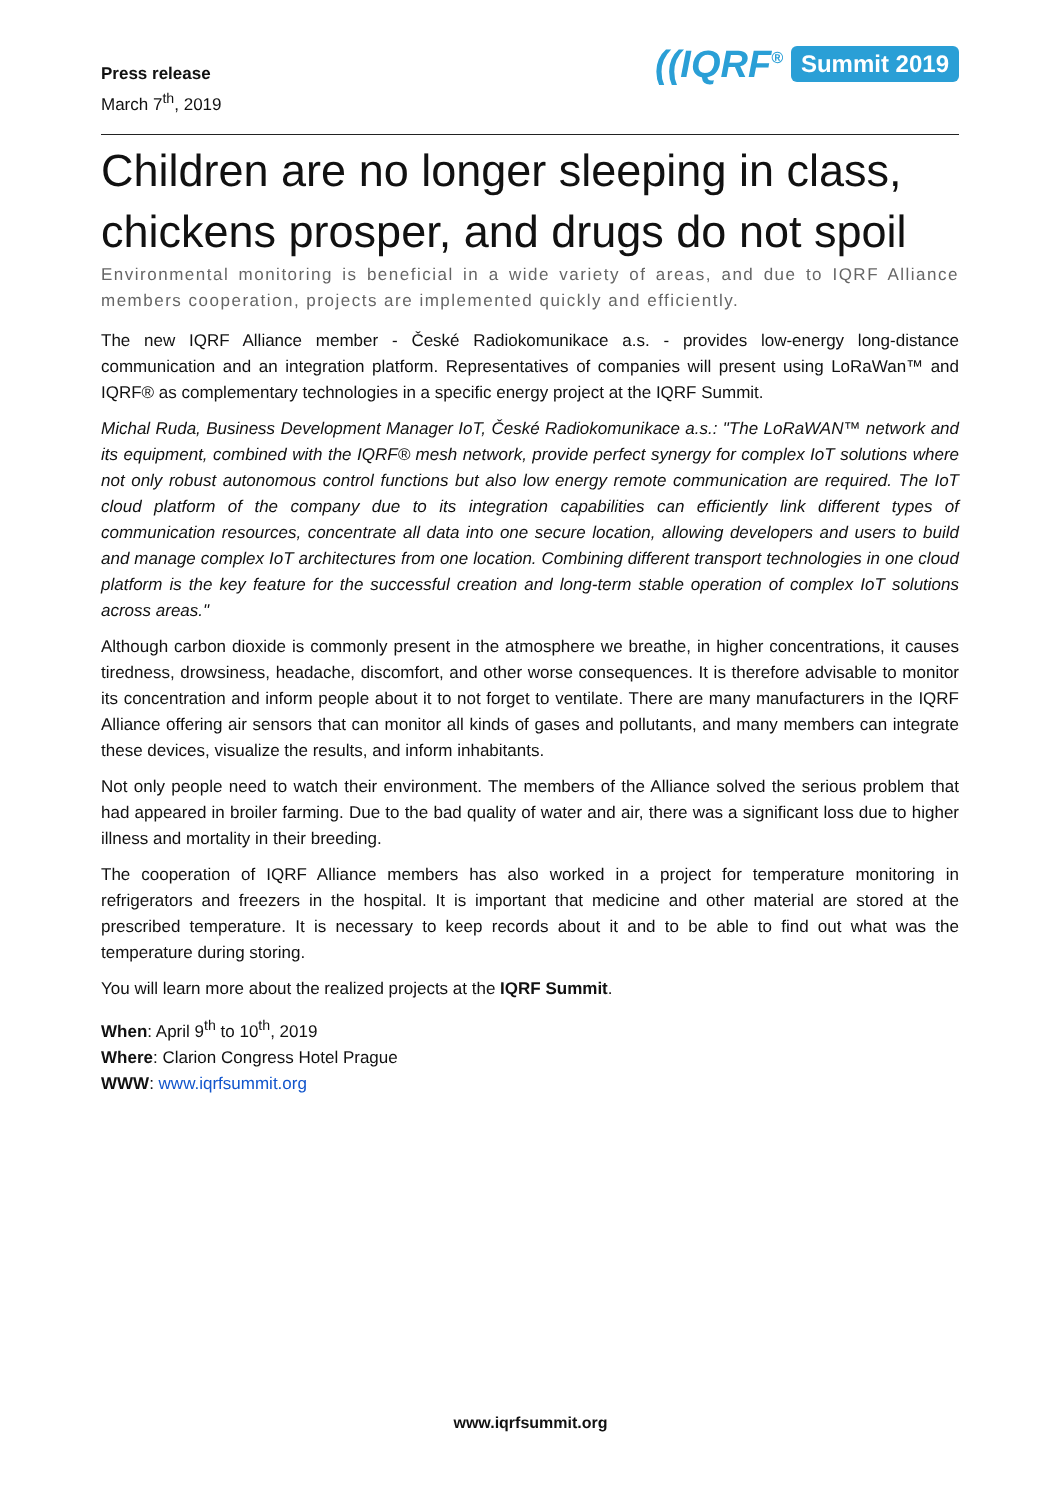Press release
March 7<sup>th</sup>, 2019
((IQRF<sup>®</sup> Summit 2019
Children are no longer sleeping in class, chickens prosper, and drugs do not spoil
Environmental monitoring is beneficial in a wide variety of areas, and due to IQRF Alliance members cooperation, projects are implemented quickly and efficiently.
The new IQRF Alliance member - České Radiokomunikace a.s. - provides low-energy long-distance communication and an integration platform. Representatives of companies will present using LoRaWan™ and IQRF® as complementary technologies in a specific energy project at the IQRF Summit.
Michal Ruda, Business Development Manager IoT, České Radiokomunikace a.s.: "The LoRaWAN™ network and its equipment, combined with the IQRF® mesh network, provide perfect synergy for complex IoT solutions where not only robust autonomous control functions but also low energy remote communication are required. The IoT cloud platform of the company due to its integration capabilities can efficiently link different types of communication resources, concentrate all data into one secure location, allowing developers and users to build and manage complex IoT architectures from one location. Combining different transport technologies in one cloud platform is the key feature for the successful creation and long-term stable operation of complex IoT solutions across areas."
Although carbon dioxide is commonly present in the atmosphere we breathe, in higher concentrations, it causes tiredness, drowsiness, headache, discomfort, and other worse consequences. It is therefore advisable to monitor its concentration and inform people about it to not forget to ventilate. There are many manufacturers in the IQRF Alliance offering air sensors that can monitor all kinds of gases and pollutants, and many members can integrate these devices, visualize the results, and inform inhabitants.
Not only people need to watch their environment. The members of the Alliance solved the serious problem that had appeared in broiler farming. Due to the bad quality of water and air, there was a significant loss due to higher illness and mortality in their breeding.
The cooperation of IQRF Alliance members has also worked in a project for temperature monitoring in refrigerators and freezers in the hospital. It is important that medicine and other material are stored at the prescribed temperature. It is necessary to keep records about it and to be able to find out what was the temperature during storing.
You will learn more about the realized projects at the IQRF Summit.
When: April 9<sup>th</sup> to 10<sup>th</sup>, 2019
Where: Clarion Congress Hotel Prague
WWW: www.iqrfsummit.org
www.iqrfsummit.org